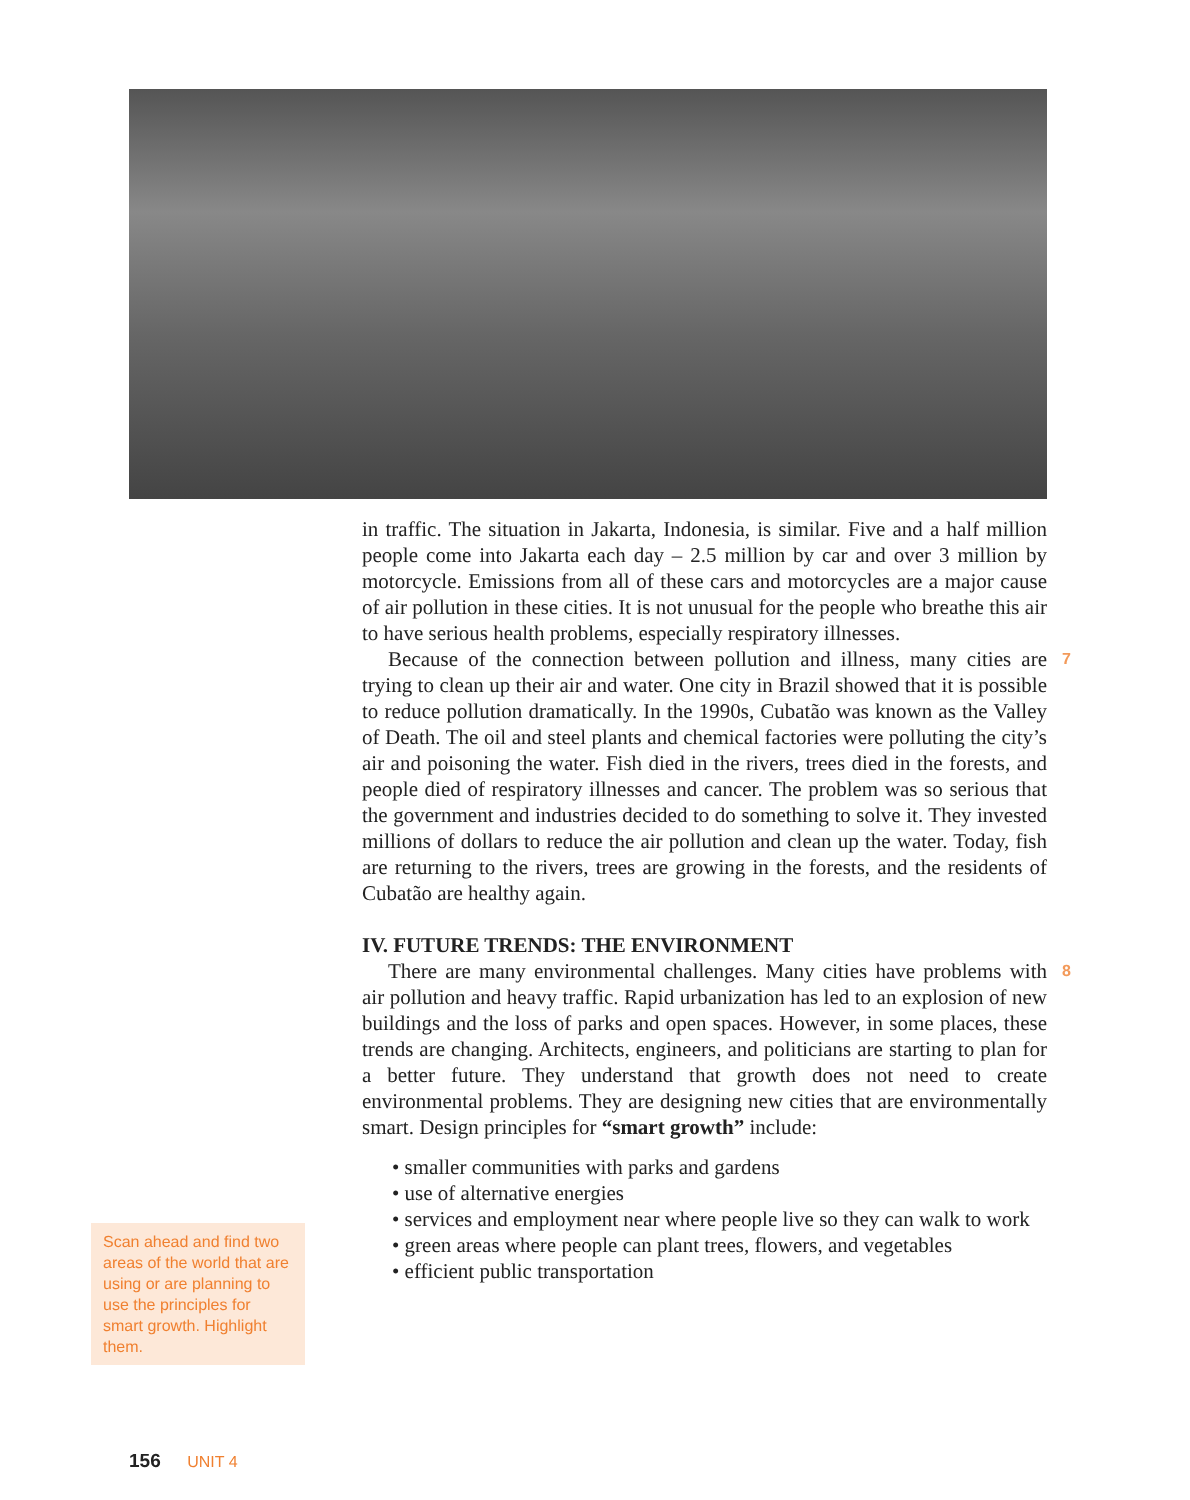in traffic. The situation in Jakarta, Indonesia, is similar. Five and a half million people come into Jakarta each day – 2.5 million by car and over 3 million by motorcycle. Emissions from all of these cars and motorcycles are a major cause of air pollution in these cities. It is not unusual for the people who breathe this air to have serious health problems, especially respiratory illnesses.
Because of the connection between pollution and illness, many cities are trying to clean up their air and water. One city in Brazil showed that it is possible to reduce pollution dramatically. In the 1990s, Cubatão was known as the Valley of Death. The oil and steel plants and chemical factories were polluting the city’s air and poisoning the water. Fish died in the rivers, trees died in the forests, and people died of respiratory illnesses and cancer. The problem was so serious that the government and industries decided to do something to solve it. They invested millions of dollars to reduce the air pollution and clean up the water. Today, fish are returning to the rivers, trees are growing in the forests, and the residents of Cubatão are healthy again. 7
IV. FUTURE TRENDS: THE ENVIRONMENT
There are many environmental challenges. Many cities have problems with air pollution and heavy traffic. Rapid urbanization has led to an explosion of new buildings and the loss of parks and open spaces. However, in some places, these trends are changing. Architects, engineers, and politicians are starting to plan for a better future. They understand that growth does not need to create environmental problems. They are designing new cities that are environmentally smart. Design principles for “smart growth” include: 8
• smaller communities with parks and gardens
• use of alternative energies
• services and employment near where people live so they can walk to work
• green areas where people can plant trees, flowers, and vegetables
• efficient public transportation
Scan ahead and find two areas of the world that are using or are planning to use the principles for smart growth. Highlight them.
156 UNIT 4